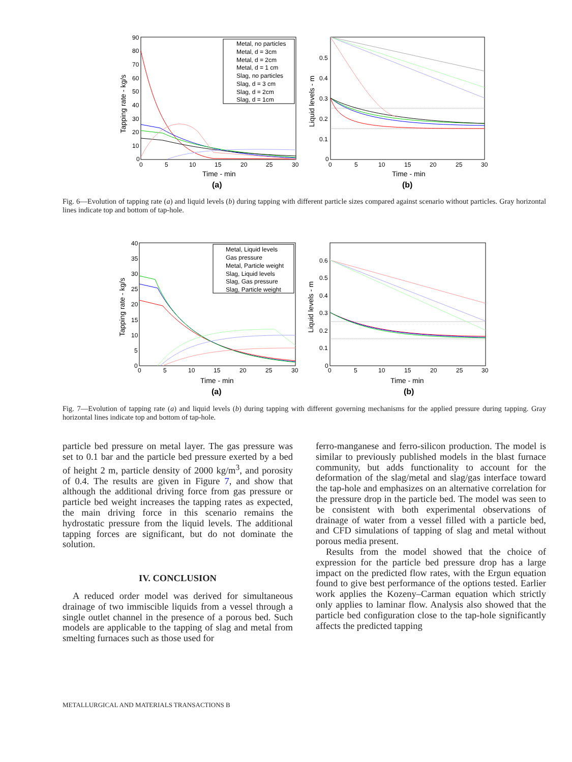Metal, no particles
Metal, d = 3cm
Metal, d = 2cm
Metal, d = 1 cm
Slag, no particles
Slag, d = 3 cm
Slag, d = 2cm
Slag, d = 1cm
90
80
70
60
50
40
30
20
10
0
0
5
10
15
20
25
30
Time - min
(a)
Tapping rate - kg/s
0.5
0.4
0.3
0.2
0.1
0
0
5
10
15
20
25
30
Time - min
(b)
Liquid levels - m
Fig. 6—Evolution of tapping rate (a) and liquid levels (b) during tapping with different particle sizes compared against scenario without particles. Gray horizontal lines indicate top and bottom of tap-hole.
Metal, Liquid levels
Gas pressure
Metal, Particle weight
Slag, Liquid levels
Slag, Gas pressure
Slag, Particle weight
40
35
30
25
20
15
10
5
0
0
5
10
15
20
25
30
Time - min
(a)
Tapping rate - kg/s
0.6
0.5
0.4
0.3
0.2
0.1
0
0
5
10
15
20
25
30
Time - min
(b)
Liquid levels - m
Fig. 7—Evolution of tapping rate (a) and liquid levels (b) during tapping with different governing mechanisms for the applied pressure during tapping. Gray horizontal lines indicate top and bottom of tap-hole.
particle bed pressure on metal layer. The gas pressure was set to 0.1 bar and the particle bed pressure exerted by a bed of height 2 m, particle density of 2000 kg/m<sup>3</sup>, and porosity of 0.4. The results are given in Figure 7, and show that although the additional driving force from gas pressure or particle bed weight increases the tapping rates as expected, the main driving force in this scenario remains the hydrostatic pressure from the liquid levels. The additional tapping forces are significant, but do not dominate the solution.
IV. CONCLUSION
A reduced order model was derived for simultaneous drainage of two immiscible liquids from a vessel through a single outlet channel in the presence of a porous bed. Such models are applicable to the tapping of slag and metal from smelting furnaces such as those used for
ferro-manganese and ferro-silicon production. The model is similar to previously published models in the blast furnace community, but adds functionality to account for the deformation of the slag/metal and slag/gas interface toward the tap-hole and emphasizes on an alternative correlation for the pressure drop in the particle bed. The model was seen to be consistent with both experimental observations of drainage of water from a vessel filled with a particle bed, and CFD simulations of tapping of slag and metal without porous media present.
Results from the model showed that the choice of expression for the particle bed pressure drop has a large impact on the predicted flow rates, with the Ergun equation found to give best performance of the options tested. Earlier work applies the Kozeny–Carman equation which strictly only applies to laminar flow. Analysis also showed that the particle bed configuration close to the tap-hole significantly affects the predicted tapping
METALLURGICAL AND MATERIALS TRANSACTIONS B